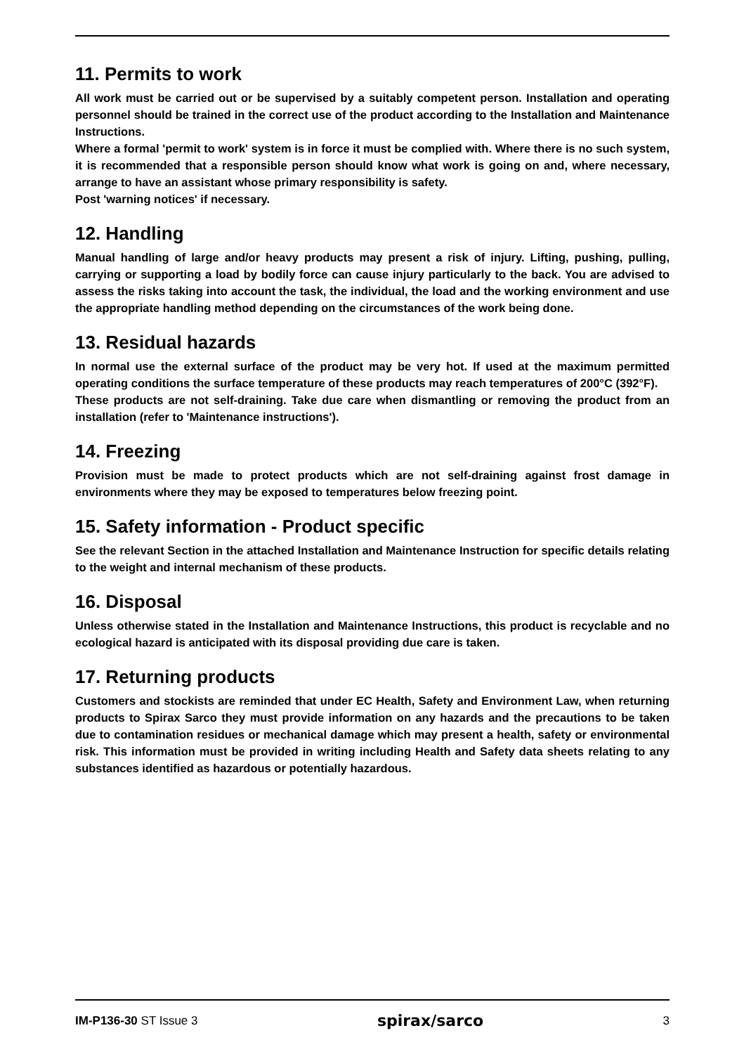11. Permits to work
All work must be carried out or be supervised by a suitably competent person. Installation and operating personnel should be trained in the correct use of the product according to the Installation and Maintenance Instructions.
Where a formal 'permit to work' system is in force it must be complied with. Where there is no such system, it is recommended that a responsible person should know what work is going on and, where necessary, arrange to have an assistant whose primary responsibility is safety.
Post 'warning notices' if necessary.
12. Handling
Manual handling of large and/or heavy products may present a risk of injury. Lifting, pushing, pulling, carrying or supporting a load by bodily force can cause injury particularly to the back. You are advised to assess the risks taking into account the task, the individual, the load and the working environment and use the appropriate handling method depending on the circumstances of the work being done.
13. Residual hazards
In normal use the external surface of the product may be very hot. If used at the maximum permitted operating conditions the surface temperature of these products may reach temperatures of 200°C (392°F).
These products are not self-draining. Take due care when dismantling or removing the product from an installation (refer to 'Maintenance instructions').
14. Freezing
Provision must be made to protect products which are not self-draining against frost damage in environments where they may be exposed to temperatures below freezing point.
15. Safety information - Product specific
See the relevant Section in the attached Installation and Maintenance Instruction for specific details relating to the weight and internal mechanism of these products.
16. Disposal
Unless otherwise stated in the Installation and Maintenance Instructions, this product is recyclable and no ecological hazard is anticipated with its disposal providing due care is taken.
17. Returning products
Customers and stockists are reminded that under EC Health, Safety and Environment Law, when returning products to Spirax Sarco they must provide information on any hazards and the precautions to be taken due to contamination residues or mechanical damage which may present a health, safety or environmental risk. This information must be provided in writing including Health and Safety data sheets relating to any substances identified as hazardous or potentially hazardous.
IM-P136-30 ST Issue 3 spirax/sarco 3